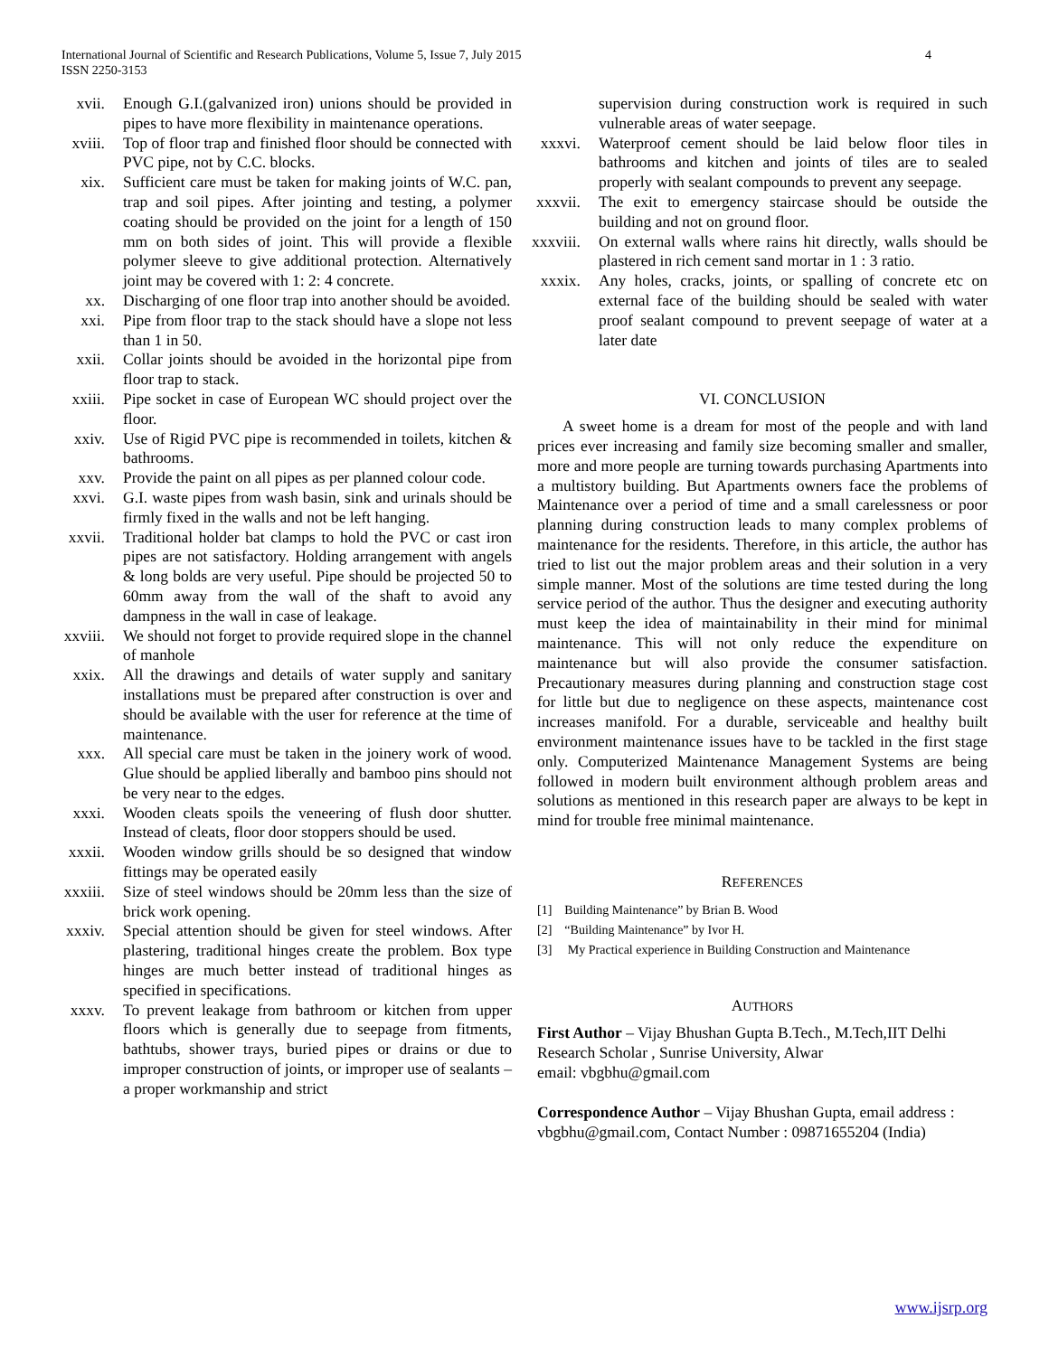International Journal of Scientific and Research Publications, Volume 5, Issue 7, July 2015
ISSN 2250-3153 4
xvii. Enough G.I.(galvanized iron) unions should be provided in pipes to have more flexibility in maintenance operations.
xviii. Top of floor trap and finished floor should be connected with PVC pipe, not by C.C. blocks.
xix. Sufficient care must be taken for making joints of W.C. pan, trap and soil pipes. After jointing and testing, a polymer coating should be provided on the joint for a length of 150 mm on both sides of joint. This will provide a flexible polymer sleeve to give additional protection. Alternatively joint may be covered with 1: 2: 4 concrete.
xx. Discharging of one floor trap into another should be avoided.
xxi. Pipe from floor trap to the stack should have a slope not less than 1 in 50.
xxii. Collar joints should be avoided in the horizontal pipe from floor trap to stack.
xxiii. Pipe socket in case of European WC should project over the floor.
xxiv. Use of Rigid PVC pipe is recommended in toilets, kitchen & bathrooms.
xxv. Provide the paint on all pipes as per planned colour code.
xxvi. G.I. waste pipes from wash basin, sink and urinals should be firmly fixed in the walls and not be left hanging.
xxvii. Traditional holder bat clamps to hold the PVC or cast iron pipes are not satisfactory. Holding arrangement with angels & long bolds are very useful. Pipe should be projected 50 to 60mm away from the wall of the shaft to avoid any dampness in the wall in case of leakage.
xxviii.
We should not forget to provide required slope in the channel of manhole
xxix. All the drawings and details of water supply and sanitary installations must be prepared after construction is over and should be available with the user for reference at the time of maintenance.
xxx. All special care must be taken in the joinery work of wood. Glue should be applied liberally and bamboo pins should not be very near to the edges.
xxxi. Wooden cleats spoils the veneering of flush door shutter. Instead of cleats, floor door stoppers should be used.
xxxii. Wooden window grills should be so designed that window fittings may be operated easily
xxxiii.
Size of steel windows should be 20mm less than the size of brick work opening.
xxxiv. Special attention should be given for steel windows. After plastering, traditional hinges create the problem. Box type hinges are much better instead of traditional hinges as specified in specifications.
xxxv. To prevent leakage from bathroom or kitchen from upper floors which is generally due to seepage from fitments, bathtubs, shower trays, buried pipes or drains or due to improper construction of joints, or improper use of sealants – a proper workmanship and strict
supervision during construction work is required in such vulnerable areas of water seepage.
xxxvi. Waterproof cement should be laid below floor tiles in bathrooms and kitchen and joints of tiles are to sealed properly with sealant compounds to prevent any seepage.
xxxvii.
The exit to emergency staircase should be outside the building and not on ground floor.
xxxviii.
On external walls where rains hit directly, walls should be plastered in rich cement sand mortar in 1 : 3 ratio.
xxxix. Any holes, cracks, joints, or spalling of concrete etc on external face of the building should be sealed with water proof sealant compound to prevent seepage of water at a later date
VI. CONCLUSION
A sweet home is a dream for most of the people and with land prices ever increasing and family size becoming smaller and smaller, more and more people are turning towards purchasing Apartments into a multistory building. But Apartments owners face the problems of Maintenance over a period of time and a small carelessness or poor planning during construction leads to many complex problems of maintenance for the residents. Therefore, in this article, the author has tried to list out the major problem areas and their solution in a very simple manner. Most of the solutions are time tested during the long service period of the author. Thus the designer and executing authority must keep the idea of maintainability in their mind for minimal maintenance. This will not only reduce the expenditure on maintenance but will also provide the consumer satisfaction. Precautionary measures during planning and construction stage cost for little but due to negligence on these aspects, maintenance cost increases manifold. For a durable, serviceable and healthy built environment maintenance issues have to be tackled in the first stage only. Computerized Maintenance Management Systems are being followed in modern built environment although problem areas and solutions as mentioned in this research paper are always to be kept in mind for trouble free minimal maintenance.
REFERENCES
[1] Building Maintenance” by Brian B. Wood
[2] “Building Maintenance” by Ivor H.
[3] My Practical experience in Building Construction and Maintenance
AUTHORS
First Author – Vijay Bhushan Gupta B.Tech., M.Tech,IIT Delhi Research Scholar , Sunrise University, Alwar
email: vbgbhu@gmail.com
Correspondence Author – Vijay Bhushan Gupta, email address : vbgbhu@gmail.com, Contact Number : 09871655204 (India)
www.ijsrp.org